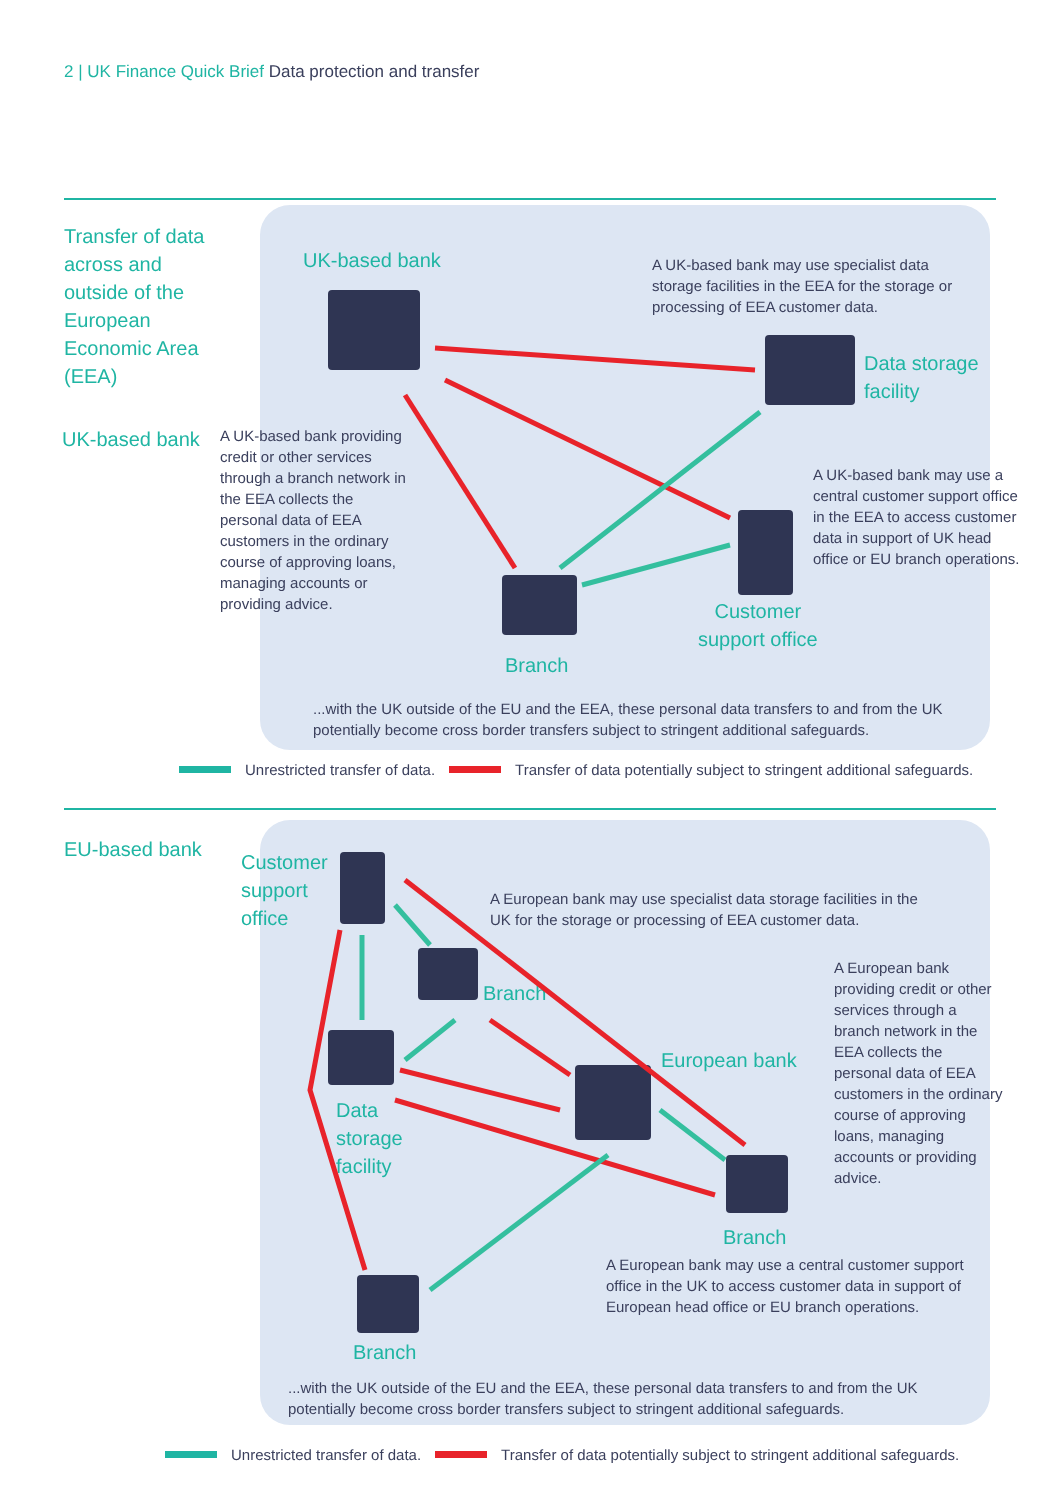2 | UK Finance Quick Brief Data protection and transfer
Transfer of data across and outside of the European Economic Area (EEA)
UK-based bank
A UK-based bank providing credit or other services through a branch network in the EEA collects the personal data of EEA customers in the ordinary course of approving loans, managing accounts or providing advice.
UK-based bank
A UK-based bank may use specialist data storage facilities in the EEA for the storage or processing of EEA customer data.
Data storage
facility
A UK-based bank may use a central customer support office in the EEA to access customer data in support of UK head office or EU branch operations.
Customer
support office
Branch
...with the UK outside of the EU and the EEA, these personal data transfers to and from the UK potentially become cross border transfers subject to stringent additional safeguards.
Unrestricted transfer of data. Transfer of data potentially subject to stringent additional safeguards.
EU-based bank
Customer
support
office
A European bank may use specialist data storage facilities in the UK for the storage or processing of EEA customer data.
Branch
A European bank providing credit or other services through a branch network in the EEA collects the personal data of EEA customers in the ordinary course of approving loans, managing accounts or providing advice.
European bank
Data
storage
facility
Branch
A European bank may use a central customer support office in the UK to access customer data in support of European head office or EU branch operations.
Branch
...with the UK outside of the EU and the EEA, these personal data transfers to and from the UK potentially become cross border transfers subject to stringent additional safeguards.
Unrestricted transfer of data. Transfer of data potentially subject to stringent additional safeguards.